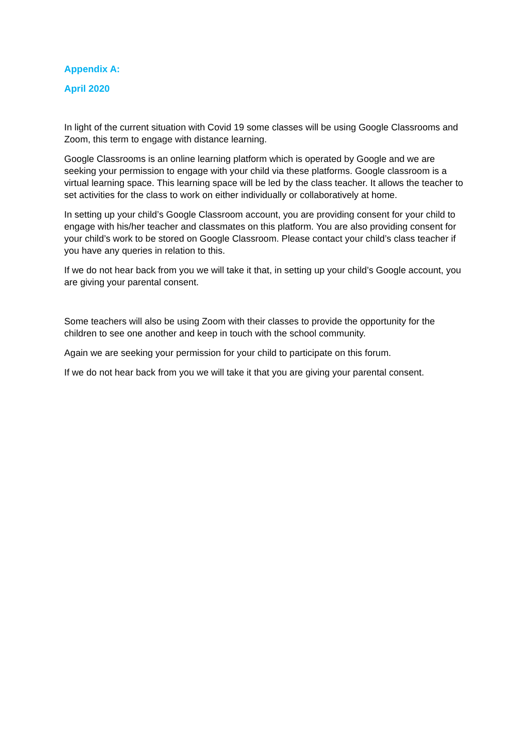Appendix A:
April 2020
In light of the current situation with Covid 19 some classes will be using Google Classrooms and Zoom, this term to engage with distance learning.
Google Classrooms is an online learning platform which is operated by Google and we are seeking your permission to engage with your child via these platforms. Google classroom is a virtual learning space. This learning space will be led by the class teacher. It allows the teacher to set activities for the class to work on either individually or collaboratively at home.
In setting up your child’s Google Classroom account, you are providing consent for your child to engage with his/her teacher and classmates on this platform. You are also providing consent for your child’s work to be stored on Google Classroom. Please contact your child’s class teacher if you have any queries in relation to this.
If we do not hear back from you we will take it that, in setting up your child’s Google account, you are giving your parental consent.
Some teachers will also be using Zoom with their classes to provide the opportunity for the children to see one another and keep in touch with the school community.
Again we are seeking your permission for your child to participate on this forum.
If we do not hear back from you we will take it that you are giving your parental consent.